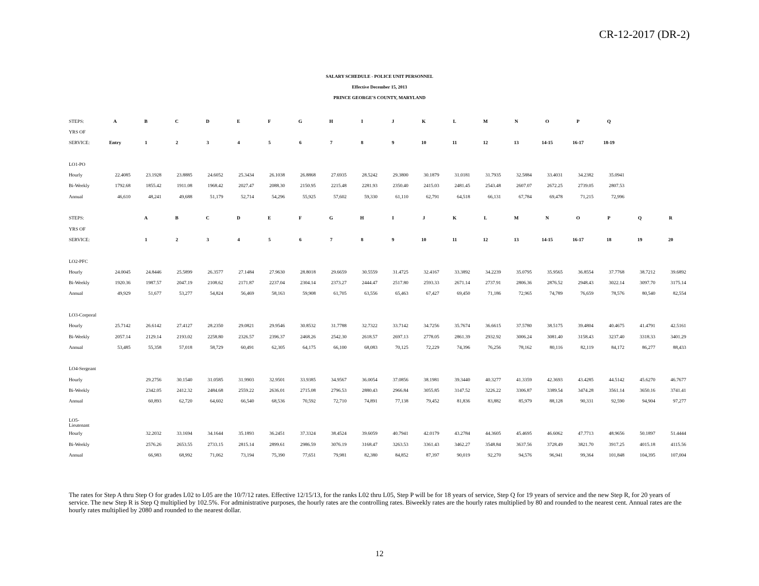CR-12-2017 (DR-2)
SALARY SCHEDULE - POLICE UNIT PERSONNEL
Effective December 15, 2013
PRINCE GEORGE'S COUNTY, MARYLAND
| STEPS: | A | B | C | D | E | F | G | H | I | J | K | L | M | N | O | P | Q | | |
| YRS OF | | | | | | | | | | | | | | | | | | | |
| SERVICE: | Entry | 1 | 2 | 3 | 4 | 5 | 6 | 7 | 8 | 9 | 10 | 11 | 12 | 13 | 14-15 | 16-17 | 18-19 | | |
| LO1-PO | | | | | | | | | | | | | | | | | | | |
| Hourly | 22.4085 | 23.1928 | 23.8885 | 24.6052 | 25.3434 | 26.1038 | 26.8868 | 27.6935 | 28.5242 | 29.3800 | 30.1879 | 31.0181 | 31.7935 | 32.5884 | 33.4031 | 34.2382 | 35.0941 | | |
| Bi-Weekly | 1792.68 | 1855.42 | 1911.08 | 1968.42 | 2027.47 | 2088.30 | 2150.95 | 2215.48 | 2281.93 | 2350.40 | 2415.03 | 2481.45 | 2543.48 | 2607.07 | 2672.25 | 2739.05 | 2807.53 | | |
| Annual | 46,610 | 48,241 | 49,688 | 51,179 | 52,714 | 54,296 | 55,925 | 57,602 | 59,330 | 61,110 | 62,791 | 64,518 | 66,131 | 67,784 | 69,478 | 71,215 | 72,996 | | |
| STEPS: | | A | B | C | D | E | F | G | H | I | J | K | L | M | N | O | P | Q | R |
| YRS OF | | | | | | | | | | | | | | | | | | | |
| SERVICE: | | 1 | 2 | 3 | 4 | 5 | 6 | 7 | 8 | 9 | 10 | 11 | 12 | 13 | 14-15 | 16-17 | 18 | 19 | 20 |
| LO2-PFC | | | | | | | | | | | | | | | | | | | |
| Hourly | 24.0045 | 24.8446 | 25.5899 | 26.3577 | 27.1484 | 27.9630 | 28.8018 | 29.6659 | 30.5559 | 31.4725 | 32.4167 | 33.3892 | 34.2239 | 35.0795 | 35.9565 | 36.8554 | 37.7768 | 38.7212 | 39.6892 |
| Bi-Weekly | 1920.36 | 1987.57 | 2047.19 | 2108.62 | 2171.87 | 2237.04 | 2304.14 | 2373.27 | 2444.47 | 2517.80 | 2593.33 | 2671.14 | 2737.91 | 2806.36 | 2876.52 | 2948.43 | 3022.14 | 3097.70 | 3175.14 |
| Annual | 49,929 | 51,677 | 53,277 | 54,824 | 56,469 | 58,163 | 59,908 | 61,705 | 63,556 | 65,463 | 67,427 | 69,450 | 71,186 | 72,965 | 74,789 | 76,659 | 78,576 | 80,540 | 82,554 |
| LO3-Corporal | | | | | | | | | | | | | | | | | | | |
| Hourly | 25.7142 | 26.6142 | 27.4127 | 28.2350 | 29.0821 | 29.9546 | 30.8532 | 31.7788 | 32.7322 | 33.7142 | 34.7256 | 35.7674 | 36.6615 | 37.5780 | 38.5175 | 39.4804 | 40.4675 | 41.4791 | 42.5161 |
| Bi-Weekly | 2057.14 | 2129.14 | 2193.02 | 2258.80 | 2326.57 | 2396.37 | 2468.26 | 2542.30 | 2618.57 | 2697.13 | 2778.05 | 2861.39 | 2932.92 | 3006.24 | 3081.40 | 3158.43 | 3237.40 | 3318.33 | 3401.29 |
| Annual | 53,485 | 55,358 | 57,018 | 58,729 | 60,491 | 62,305 | 64,175 | 66,100 | 68,083 | 70,125 | 72,229 | 74,396 | 76,256 | 78,162 | 80,116 | 82,119 | 84,172 | 86,277 | 88,433 |
| LO4-Sergeant | | | | | | | | | | | | | | | | | | | |
| Hourly | | 29.2756 | 30.1540 | 31.0585 | 31.9903 | 32.9501 | 33.9385 | 34.9567 | 36.0054 | 37.0856 | 38.1981 | 39.3440 | 40.3277 | 41.3359 | 42.3693 | 43.4285 | 44.5142 | 45.6270 | 46.7677 |
| Bi-Weekly | | 2342.05 | 2412.32 | 2484.68 | 2559.22 | 2636.01 | 2715.08 | 2796.53 | 2880.43 | 2966.84 | 3055.85 | 3147.52 | 3226.22 | 3306.87 | 3389.54 | 3474.28 | 3561.14 | 3650.16 | 3741.41 |
| Annual | | 60,893 | 62,720 | 64,602 | 66,540 | 68,536 | 70,592 | 72,710 | 74,891 | 77,138 | 79,452 | 81,836 | 83,882 | 85,979 | 88,128 | 90,331 | 92,590 | 94,904 | 97,277 |
| LO5-Lieutenant | | | | | | | | | | | | | | | | | | | |
| Hourly | | 32.2032 | 33.1694 | 34.1644 | 35.1893 | 36.2451 | 37.3324 | 38.4524 | 39.6059 | 40.7941 | 42.0179 | 43.2784 | 44.3605 | 45.4695 | 46.6062 | 47.7713 | 48.9656 | 50.1897 | 51.4444 |
| Bi-Weekly | | 2576.26 | 2653.55 | 2733.15 | 2815.14 | 2899.61 | 2986.59 | 3076.19 | 3168.47 | 3263.53 | 3361.43 | 3462.27 | 3548.84 | 3637.56 | 3728.49 | 3821.70 | 3917.25 | 4015.18 | 4115.56 |
| Annual | | 66,983 | 68,992 | 71,062 | 73,194 | 75,390 | 77,651 | 79,981 | 82,380 | 84,852 | 87,397 | 90,019 | 92,270 | 94,576 | 96,941 | 99,364 | 101,848 | 104,395 | 107,004 |
The rates for Step A thru Step O for grades L02 to L05 are the 10/7/12 rates. Effective 12/15/13, for the ranks L02 thru L05, Step P will be for 18 years of service, Step Q for 19 years of service and the new Step R, for 20 years of service. The new Step R is Step Q multiplied by 102.5%. For administrative purposes, the hourly rates are the controlling rates. Biweekly rates are the hourly rates multiplied by 80 and rounded to the nearest cent. Annual rates are the hourly rates multiplied by 2080 and rounded to the nearest dollar.
12